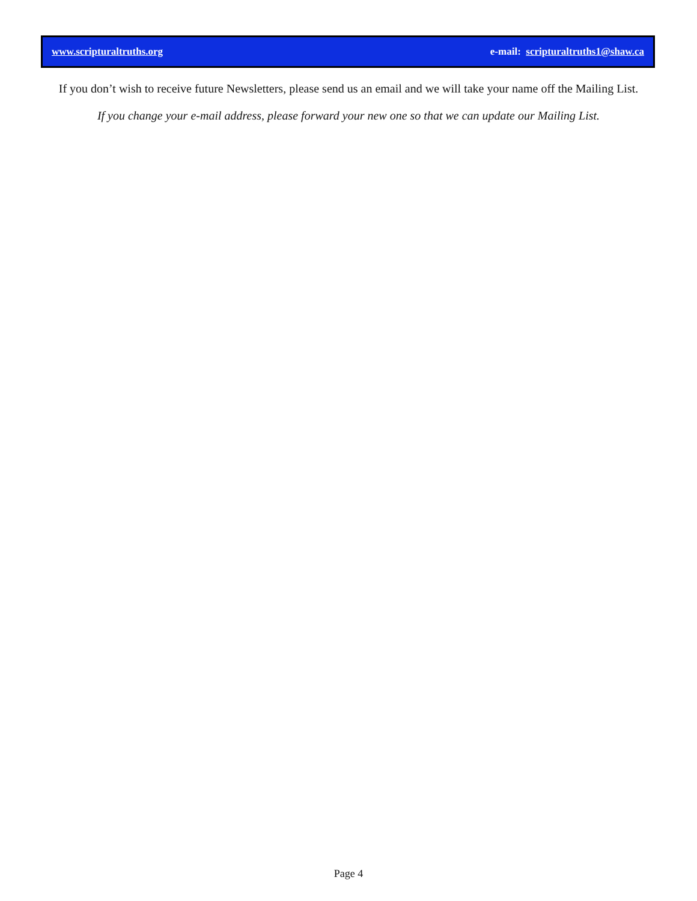www.scripturaltruths.org e-mail: scripturaltruths1@shaw.ca
If you don’t wish to receive future Newsletters, please send us an email and we will take your name off the Mailing List.
If you change your e-mail address, please forward your new one so that we can update our Mailing List.
Page 4